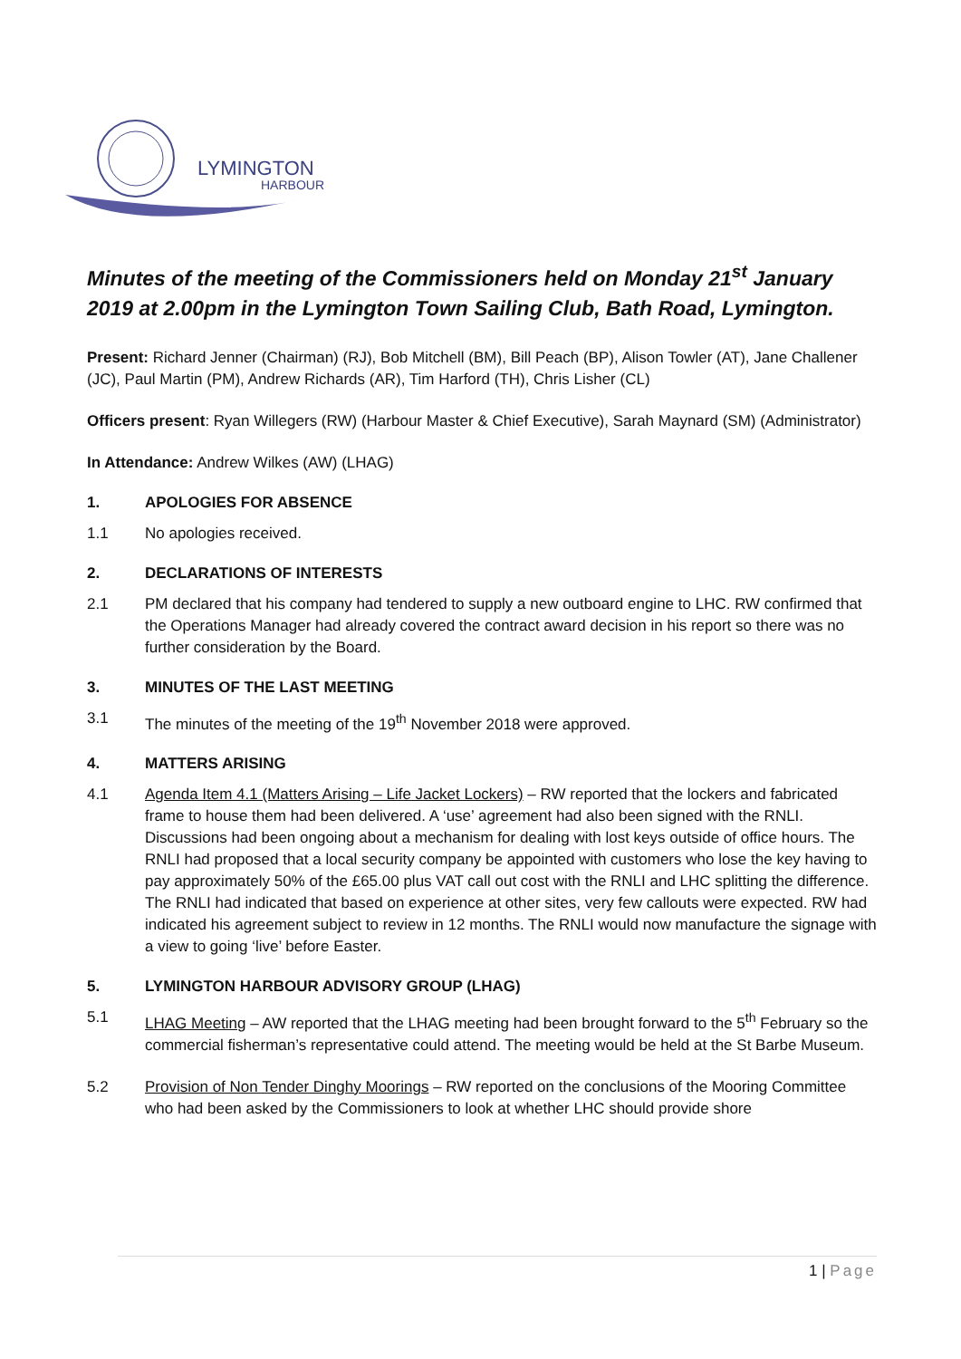LYMINGTON
HARBOUR
Minutes of the meeting of the Commissioners held on Monday 21<sup>st</sup> January 2019 at 2.00pm in the Lymington Town Sailing Club, Bath Road, Lymington.
Present: Richard Jenner (Chairman) (RJ), Bob Mitchell (BM), Bill Peach (BP), Alison Towler (AT), Jane Challener (JC), Paul Martin (PM), Andrew Richards (AR), Tim Harford (TH), Chris Lisher (CL)
Officers present: Ryan Willegers (RW) (Harbour Master & Chief Executive), Sarah Maynard (SM) (Administrator)
In Attendance: Andrew Wilkes (AW) (LHAG)
1. APOLOGIES FOR ABSENCE
1.1 No apologies received.
2. DECLARATIONS OF INTERESTS
2.1 PM declared that his company had tendered to supply a new outboard engine to LHC. RW confirmed that the Operations Manager had already covered the contract award decision in his report so there was no further consideration by the Board.
3. MINUTES OF THE LAST MEETING
3.1 The minutes of the meeting of the 19<sup>th</sup> November 2018 were approved.
4. MATTERS ARISING
4.1 Agenda Item 4.1 (Matters Arising – Life Jacket Lockers) – RW reported that the lockers and fabricated frame to house them had been delivered. A ‘use’ agreement had also been signed with the RNLI. Discussions had been ongoing about a mechanism for dealing with lost keys outside of office hours. The RNLI had proposed that a local security company be appointed with customers who lose the key having to pay approximately 50% of the £65.00 plus VAT call out cost with the RNLI and LHC splitting the difference. The RNLI had indicated that based on experience at other sites, very few callouts were expected. RW had indicated his agreement subject to review in 12 months. The RNLI would now manufacture the signage with a view to going ‘live’ before Easter.
5. LYMINGTON HARBOUR ADVISORY GROUP (LHAG)
5.1 LHAG Meeting – AW reported that the LHAG meeting had been brought forward to the 5<sup>th</sup> February so the commercial fisherman’s representative could attend. The meeting would be held at the St Barbe Museum.
5.2 Provision of Non Tender Dinghy Moorings – RW reported on the conclusions of the Mooring Committee who had been asked by the Commissioners to look at whether LHC should provide shore
1 | Page